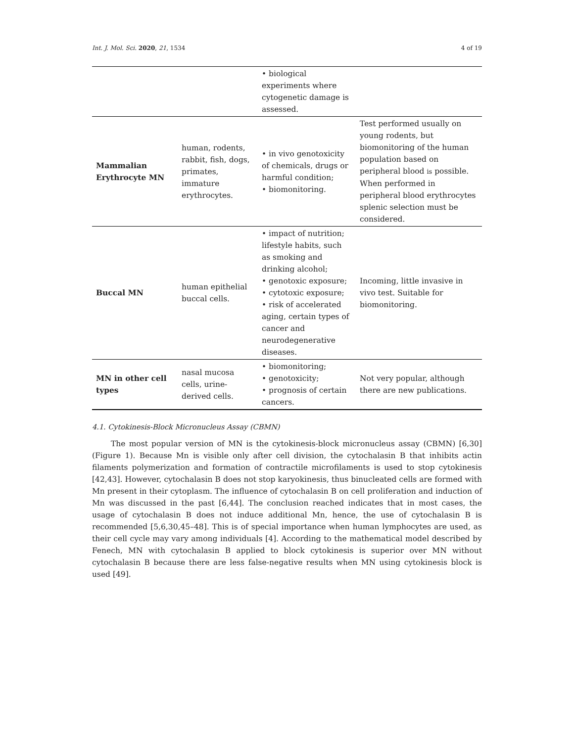Int. J. Mol. Sci. 2020, 21, 1534 4 of 19
| | | • biological experiments where cytogenetic damage is assessed. | |
| Mammalian Erythrocyte MN | human, rodents, rabbit, fish, dogs, primates, immature erythrocytes. | • in vivo genotoxicity of chemicals, drugs or harmful condition; • biomonitoring. | Test performed usually on young rodents, but biomonitoring of the human population based on peripheral blood is possible. When performed in peripheral blood erythrocytes splenic selection must be considered. |
| Buccal MN | human epithelial buccal cells. | • impact of nutrition; lifestyle habits, such as smoking and drinking alcohol; • genotoxic exposure; • cytotoxic exposure; • risk of accelerated aging, certain types of cancer and neurodegenerative diseases. | Incoming, little invasive in vivo test. Suitable for biomonitoring. |
| MN in other cell types | nasal mucosa cells, urine-derived cells. | • biomonitoring; • genotoxicity; • prognosis of certain cancers. | Not very popular, although there are new publications. |
4.1. Cytokinesis-Block Micronucleus Assay (CBMN)
The most popular version of MN is the cytokinesis-block micronucleus assay (CBMN) [6,30] (Figure 1). Because Mn is visible only after cell division, the cytochalasin B that inhibits actin filaments polymerization and formation of contractile microfilaments is used to stop cytokinesis [42,43]. However, cytochalasin B does not stop karyokinesis, thus binucleated cells are formed with Mn present in their cytoplasm. The influence of cytochalasin B on cell proliferation and induction of Mn was discussed in the past [6,44]. The conclusion reached indicates that in most cases, the usage of cytochalasin B does not induce additional Mn, hence, the use of cytochalasin B is recommended [5,6,30,45–48]. This is of special importance when human lymphocytes are used, as their cell cycle may vary among individuals [4]. According to the mathematical model described by Fenech, MN with cytochalasin B applied to block cytokinesis is superior over MN without cytochalasin B because there are less false-negative results when MN using cytokinesis block is used [49].